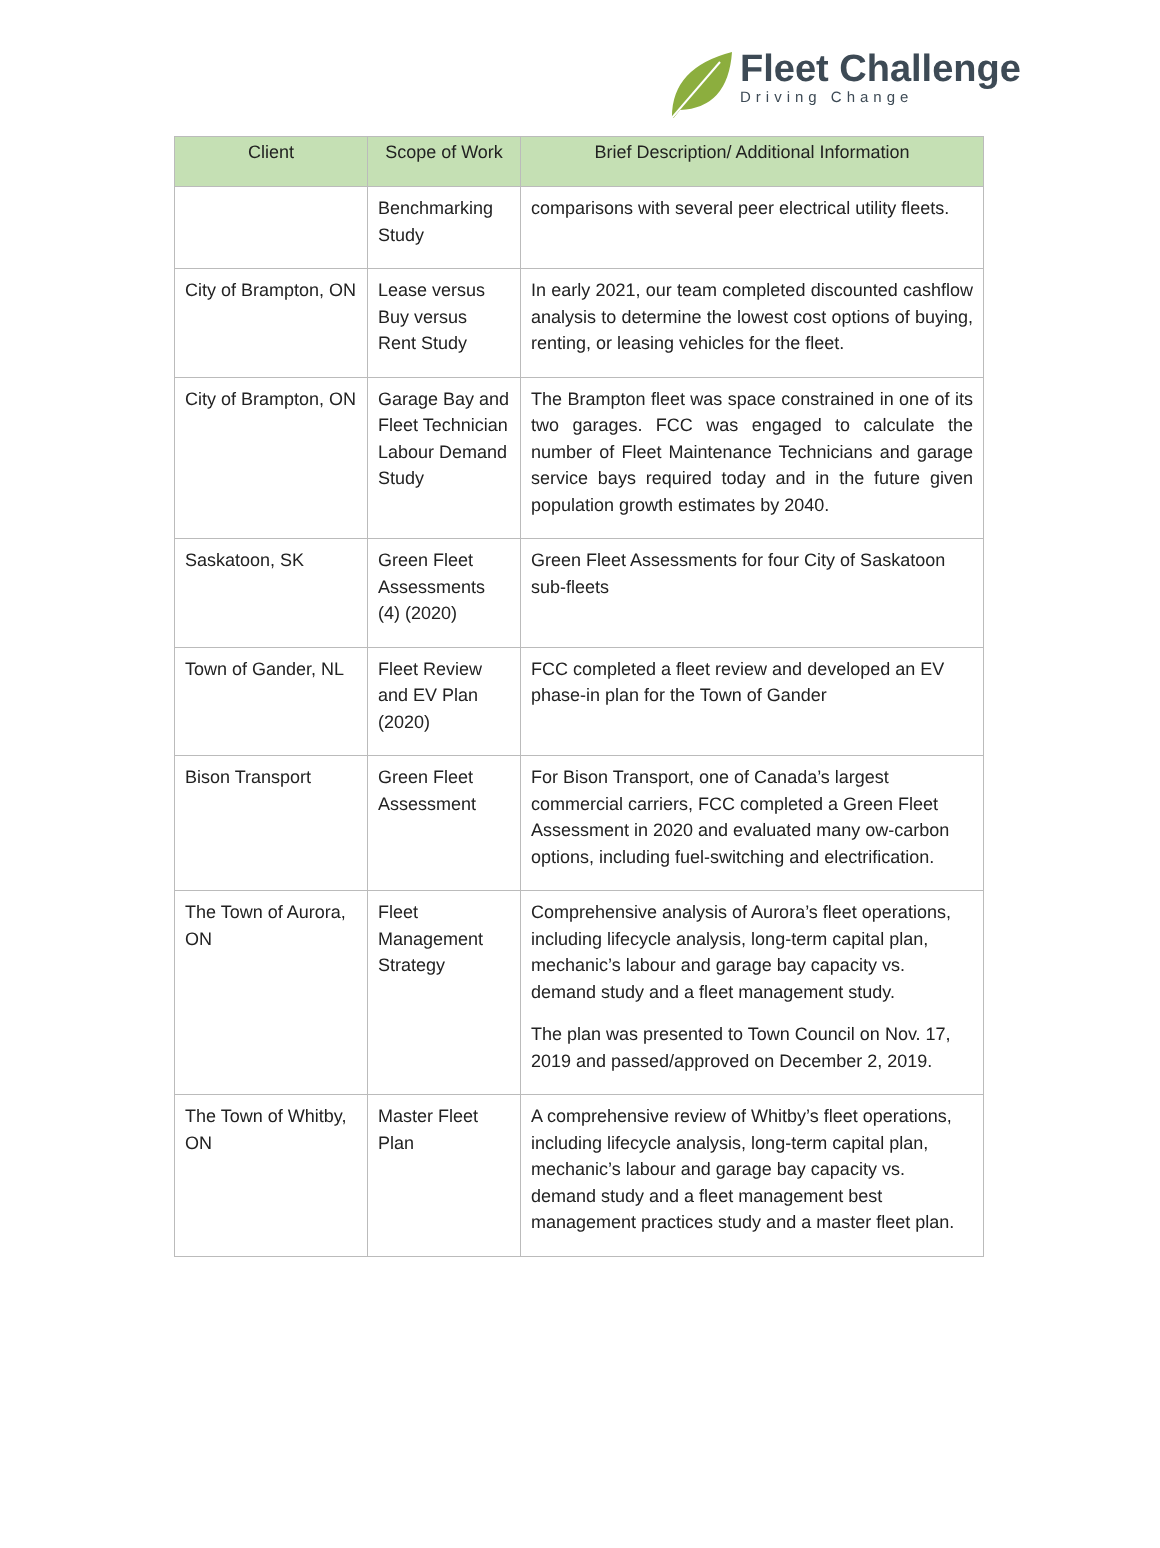Fleet Challenge
Driving Change
| Client | Scope of Work | Brief Description/ Additional Information |
| --- | --- | --- |
| | Benchmarking Study | comparisons with several peer electrical utility fleets. |
| City of Brampton, ON | Lease versus Buy versus Rent Study | In early 2021, our team completed discounted cashflow analysis to determine the lowest cost options of buying, renting, or leasing vehicles for the fleet. |
| City of Brampton, ON | Garage Bay and Fleet Technician Labour Demand Study | The Brampton fleet was space constrained in one of its two garages. FCC was engaged to calculate the number of Fleet Maintenance Technicians and garage service bays required today and in the future given population growth estimates by 2040. |
| Saskatoon, SK | Green Fleet Assessments (4) (2020) | Green Fleet Assessments for four City of Saskatoon sub-fleets |
| Town of Gander, NL | Fleet Review and EV Plan (2020) | FCC completed a fleet review and developed an EV phase-in plan for the Town of Gander |
| Bison Transport | Green Fleet Assessment | For Bison Transport, one of Canada’s largest commercial carriers, FCC completed a Green Fleet Assessment in 2020 and evaluated many ow-carbon options, including fuel-switching and electrification. |
| The Town of Aurora, ON | Fleet Management Strategy | Comprehensive analysis of Aurora’s fleet operations, including lifecycle analysis, long-term capital plan, mechanic’s labour and garage bay capacity vs. demand study and a fleet management study. The plan was presented to Town Council on Nov. 17, 2019 and passed/approved on December 2, 2019. |
| The Town of Whitby, ON | Master Fleet Plan | A comprehensive review of Whitby’s fleet operations, including lifecycle analysis, long-term capital plan, mechanic’s labour and garage bay capacity vs. demand study and a fleet management best management practices study and a master fleet plan. |